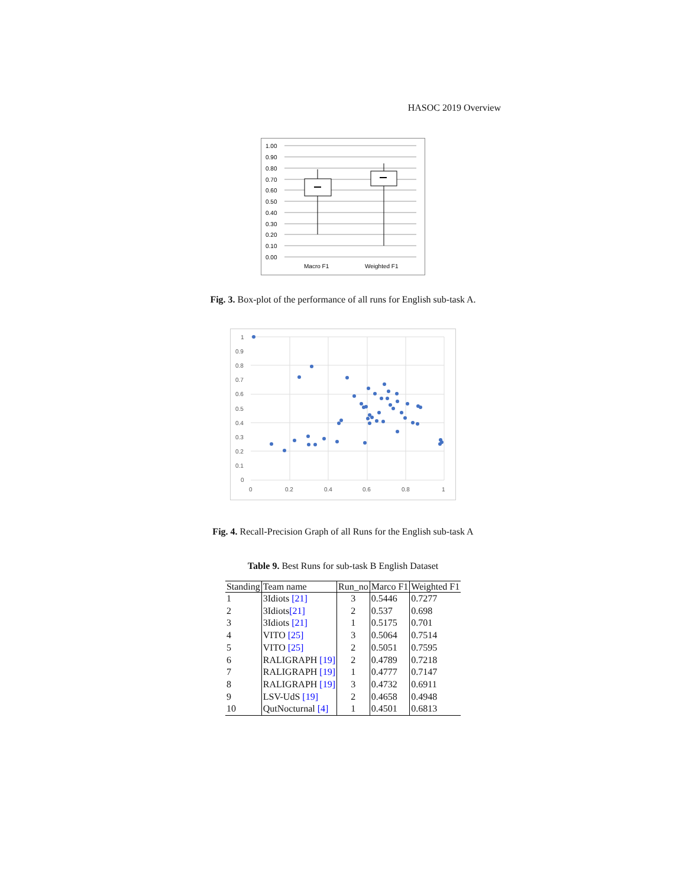HASOC 2019 Overview
1.00
0.90
0.80
0.70
0.60
0.50
0.40
0.30
0.20
0.10
0.00
Macro F1
Weighted F1
Fig. 3. Box-plot of the performance of all runs for English sub-task A.
1
0.9
0.8
0.7
0.6
0.5
0.4
0.3
0.2
0.1
0
0
0.2
0.4
0.6
0.8
1
Fig. 4. Recall-Precision Graph of all Runs for the English sub-task A
Table 9. Best Runs for sub-task B English Dataset
| Standing | Team name | Run_no | Marco F1 | Weighted F1 |
| --- | --- | --- | --- | --- |
| 1 | 3Idiots [21] | 3 | 0.5446 | 0.7277 |
| 2 | 3Idiots [21] | 2 | 0.537 | 0.698 |
| 3 | 3Idiots [21] | 1 | 0.5175 | 0.701 |
| 4 | VITO [25] | 3 | 0.5064 | 0.7514 |
| 5 | VITO [25] | 2 | 0.5051 | 0.7595 |
| 6 | RALIGRAPH [19] | 2 | 0.4789 | 0.7218 |
| 7 | RALIGRAPH [19] | 1 | 0.4777 | 0.7147 |
| 8 | RALIGRAPH [19] | 3 | 0.4732 | 0.6911 |
| 9 | LSV-UdS [19] | 2 | 0.4658 | 0.4948 |
| 10 | QutNocturnal [4] | 1 | 0.4501 | 0.6813 |